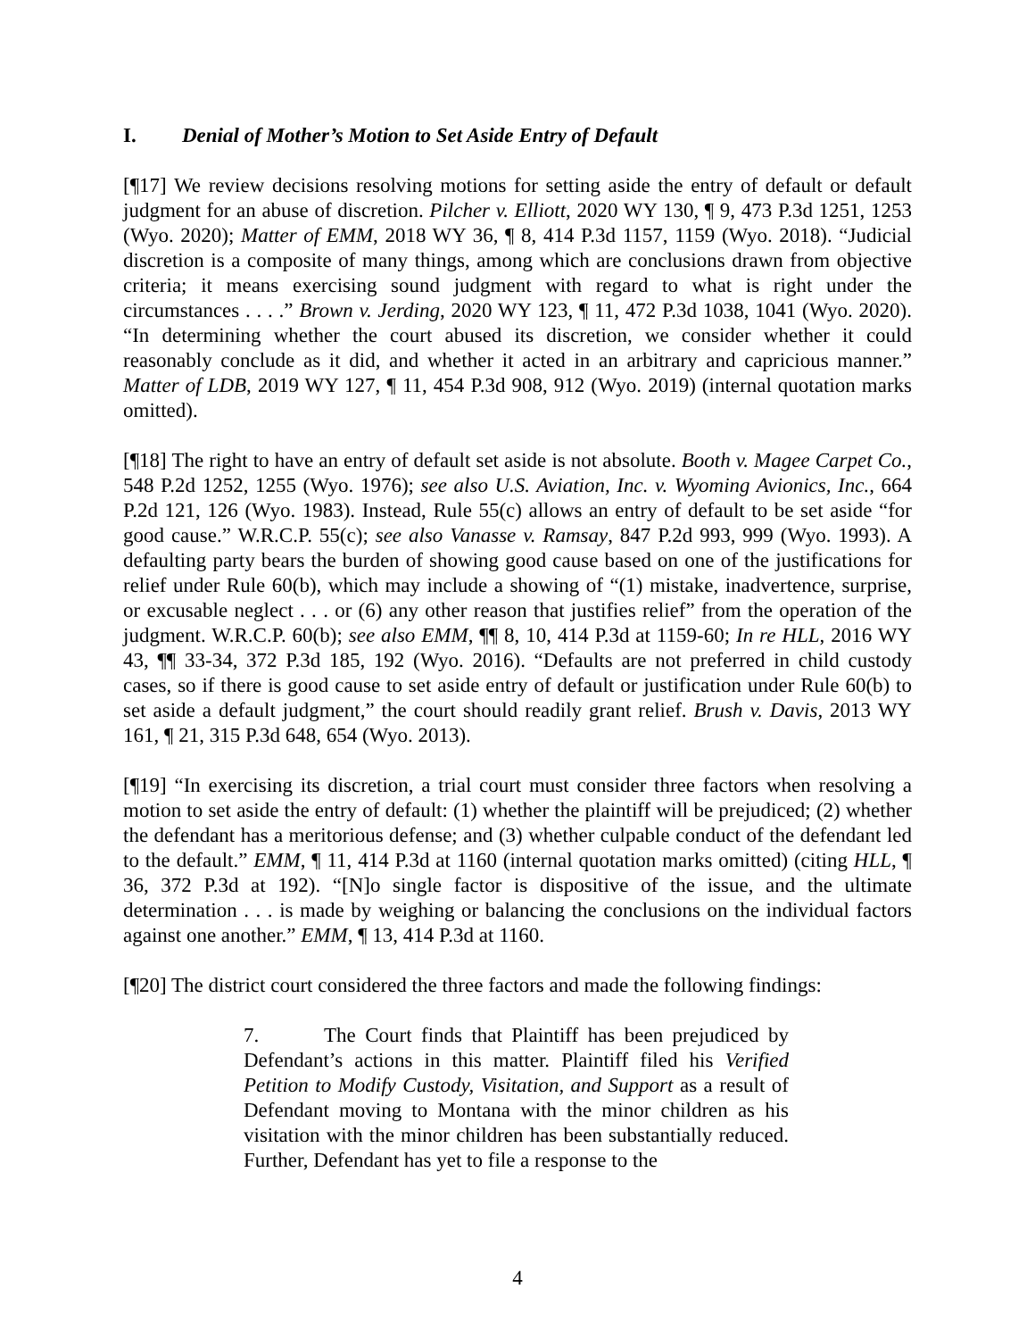I. Denial of Mother’s Motion to Set Aside Entry of Default
[¶17] We review decisions resolving motions for setting aside the entry of default or default judgment for an abuse of discretion. Pilcher v. Elliott, 2020 WY 130, ¶ 9, 473 P.3d 1251, 1253 (Wyo. 2020); Matter of EMM, 2018 WY 36, ¶ 8, 414 P.3d 1157, 1159 (Wyo. 2018). “Judicial discretion is a composite of many things, among which are conclusions drawn from objective criteria; it means exercising sound judgment with regard to what is right under the circumstances . . . .” Brown v. Jerding, 2020 WY 123, ¶ 11, 472 P.3d 1038, 1041 (Wyo. 2020). “In determining whether the court abused its discretion, we consider whether it could reasonably conclude as it did, and whether it acted in an arbitrary and capricious manner.” Matter of LDB, 2019 WY 127, ¶ 11, 454 P.3d 908, 912 (Wyo. 2019) (internal quotation marks omitted).
[¶18] The right to have an entry of default set aside is not absolute. Booth v. Magee Carpet Co., 548 P.2d 1252, 1255 (Wyo. 1976); see also U.S. Aviation, Inc. v. Wyoming Avionics, Inc., 664 P.2d 121, 126 (Wyo. 1983). Instead, Rule 55(c) allows an entry of default to be set aside “for good cause.” W.R.C.P. 55(c); see also Vanasse v. Ramsay, 847 P.2d 993, 999 (Wyo. 1993). A defaulting party bears the burden of showing good cause based on one of the justifications for relief under Rule 60(b), which may include a showing of “(1) mistake, inadvertence, surprise, or excusable neglect . . . or (6) any other reason that justifies relief” from the operation of the judgment. W.R.C.P. 60(b); see also EMM, ¶¶ 8, 10, 414 P.3d at 1159-60; In re HLL, 2016 WY 43, ¶¶ 33-34, 372 P.3d 185, 192 (Wyo. 2016). “Defaults are not preferred in child custody cases, so if there is good cause to set aside entry of default or justification under Rule 60(b) to set aside a default judgment,” the court should readily grant relief. Brush v. Davis, 2013 WY 161, ¶ 21, 315 P.3d 648, 654 (Wyo. 2013).
[¶19] “In exercising its discretion, a trial court must consider three factors when resolving a motion to set aside the entry of default: (1) whether the plaintiff will be prejudiced; (2) whether the defendant has a meritorious defense; and (3) whether culpable conduct of the defendant led to the default.” EMM, ¶ 11, 414 P.3d at 1160 (internal quotation marks omitted) (citing HLL, ¶ 36, 372 P.3d at 192). “[N]o single factor is dispositive of the issue, and the ultimate determination . . . is made by weighing or balancing the conclusions on the individual factors against one another.” EMM, ¶ 13, 414 P.3d at 1160.
[¶20] The district court considered the three factors and made the following findings:
7. The Court finds that Plaintiff has been prejudiced by Defendant’s actions in this matter. Plaintiff filed his Verified Petition to Modify Custody, Visitation, and Support as a result of Defendant moving to Montana with the minor children as his visitation with the minor children has been substantially reduced. Further, Defendant has yet to file a response to the
4